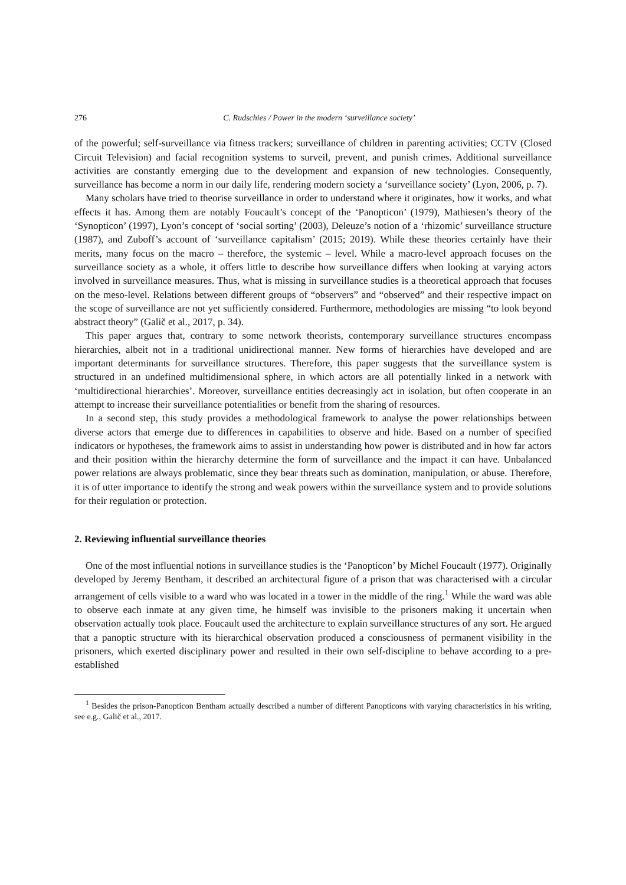276 C. Rudschies / Power in the modern ‘surveillance society’
of the powerful; self-surveillance via fitness trackers; surveillance of children in parenting activities; CCTV (Closed Circuit Television) and facial recognition systems to surveil, prevent, and punish crimes. Additional surveillance activities are constantly emerging due to the development and expansion of new technologies. Consequently, surveillance has become a norm in our daily life, rendering modern society a ‘surveillance society’ (Lyon, 2006, p. 7).
Many scholars have tried to theorise surveillance in order to understand where it originates, how it works, and what effects it has. Among them are notably Foucault’s concept of the ‘Panopticon’ (1979), Mathiesen’s theory of the ‘Synopticon’ (1997), Lyon’s concept of ‘social sorting’ (2003), Deleuze’s notion of a ‘rhizomic’ surveillance structure (1987), and Zuboff’s account of ‘surveillance capitalism’ (2015; 2019). While these theories certainly have their merits, many focus on the macro – therefore, the systemic – level. While a macro-level approach focuses on the surveillance society as a whole, it offers little to describe how surveillance differs when looking at varying actors involved in surveillance measures. Thus, what is missing in surveillance studies is a theoretical approach that focuses on the meso-level. Relations between different groups of “observers” and “observed” and their respective impact on the scope of surveillance are not yet sufficiently considered. Furthermore, methodologies are missing “to look beyond abstract theory” (Galič et al., 2017, p. 34).
This paper argues that, contrary to some network theorists, contemporary surveillance structures encompass hierarchies, albeit not in a traditional unidirectional manner. New forms of hierarchies have developed and are important determinants for surveillance structures. Therefore, this paper suggests that the surveillance system is structured in an undefined multidimensional sphere, in which actors are all potentially linked in a network with ‘multidirectional hierarchies’. Moreover, surveillance entities decreasingly act in isolation, but often cooperate in an attempt to increase their surveillance potentialities or benefit from the sharing of resources.
In a second step, this study provides a methodological framework to analyse the power relationships between diverse actors that emerge due to differences in capabilities to observe and hide. Based on a number of specified indicators or hypotheses, the framework aims to assist in understanding how power is distributed and in how far actors and their position within the hierarchy determine the form of surveillance and the impact it can have. Unbalanced power relations are always problematic, since they bear threats such as domination, manipulation, or abuse. Therefore, it is of utter importance to identify the strong and weak powers within the surveillance system and to provide solutions for their regulation or protection.
2. Reviewing influential surveillance theories
One of the most influential notions in surveillance studies is the ‘Panopticon’ by Michel Foucault (1977). Originally developed by Jeremy Bentham, it described an architectural figure of a prison that was characterised with a circular arrangement of cells visible to a ward who was located in a tower in the middle of the ring.<sup>1</sup> While the ward was able to observe each inmate at any given time, he himself was invisible to the prisoners making it uncertain when observation actually took place. Foucault used the architecture to explain surveillance structures of any sort. He argued that a panoptic structure with its hierarchical observation produced a consciousness of permanent visibility in the prisoners, which exerted disciplinary power and resulted in their own self-discipline to behave according to a pre-established
<sup>1</sup> Besides the prison-Panopticon Bentham actually described a number of different Panopticons with varying characteristics in his writing, see e.g., Galič et al., 2017.